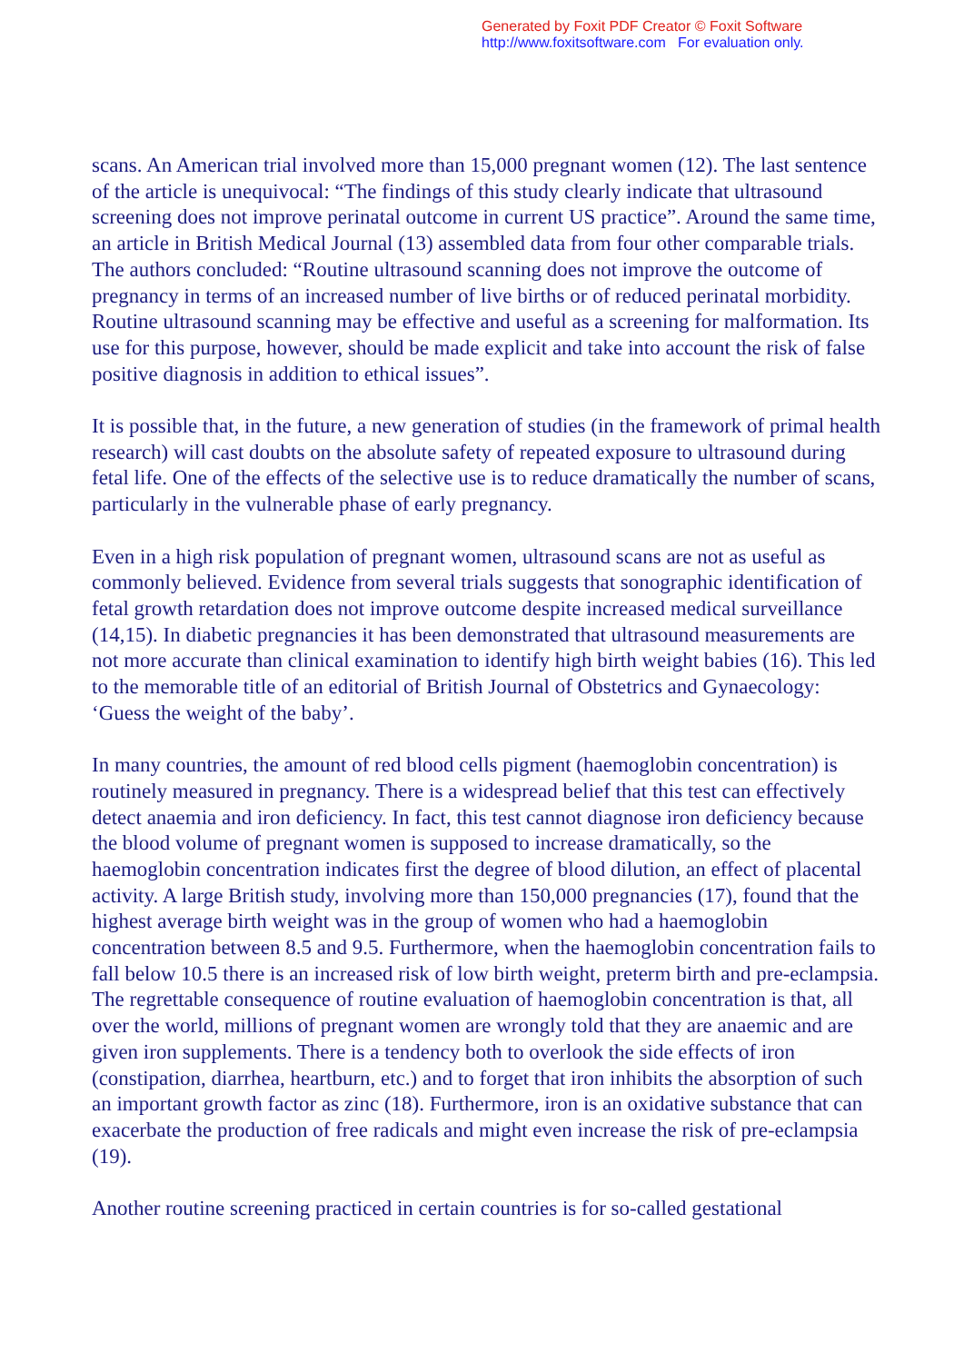Generated by Foxit PDF Creator © Foxit Software
http://www.foxitsoftware.com For evaluation only.
scans. An American trial involved more than 15,000 pregnant women (12). The last sentence of the article is unequivocal: “The findings of this study clearly indicate that ultrasound screening does not improve perinatal outcome in current US practice”. Around the same time, an article in British Medical Journal (13) assembled data from four other comparable trials. The authors concluded: “Routine ultrasound scanning does not improve the outcome of pregnancy in terms of an increased number of live births or of reduced perinatal morbidity. Routine ultrasound scanning may be effective and useful as a screening for malformation. Its use for this purpose, however, should be made explicit and take into account the risk of false positive diagnosis in addition to ethical issues”.
It is possible that, in the future, a new generation of studies (in the framework of primal health research) will cast doubts on the absolute safety of repeated exposure to ultrasound during fetal life. One of the effects of the selective use is to reduce dramatically the number of scans, particularly in the vulnerable phase of early pregnancy.
Even in a high risk population of pregnant women, ultrasound scans are not as useful as commonly believed. Evidence from several trials suggests that sonographic identification of fetal growth retardation does not improve outcome despite increased medical surveillance (14,15). In diabetic pregnancies it has been demonstrated that ultrasound measurements are not more accurate than clinical examination to identify high birth weight babies (16). This led to the memorable title of an editorial of British Journal of Obstetrics and Gynaecology: ‘Guess the weight of the baby’.
In many countries, the amount of red blood cells pigment (haemoglobin concentration) is routinely measured in pregnancy. There is a widespread belief that this test can effectively detect anaemia and iron deficiency. In fact, this test cannot diagnose iron deficiency because the blood volume of pregnant women is supposed to increase dramatically, so the haemoglobin concentration indicates first the degree of blood dilution, an effect of placental activity. A large British study, involving more than 150,000 pregnancies (17), found that the highest average birth weight was in the group of women who had a haemoglobin concentration between 8.5 and 9.5. Furthermore, when the haemoglobin concentration fails to fall below 10.5 there is an increased risk of low birth weight, preterm birth and pre-eclampsia. The regrettable consequence of routine evaluation of haemoglobin concentration is that, all over the world, millions of pregnant women are wrongly told that they are anaemic and are given iron supplements. There is a tendency both to overlook the side effects of iron (constipation, diarrhea, heartburn, etc.) and to forget that iron inhibits the absorption of such an important growth factor as zinc (18). Furthermore, iron is an oxidative substance that can exacerbate the production of free radicals and might even increase the risk of pre-eclampsia (19).
Another routine screening practiced in certain countries is for so-called gestational